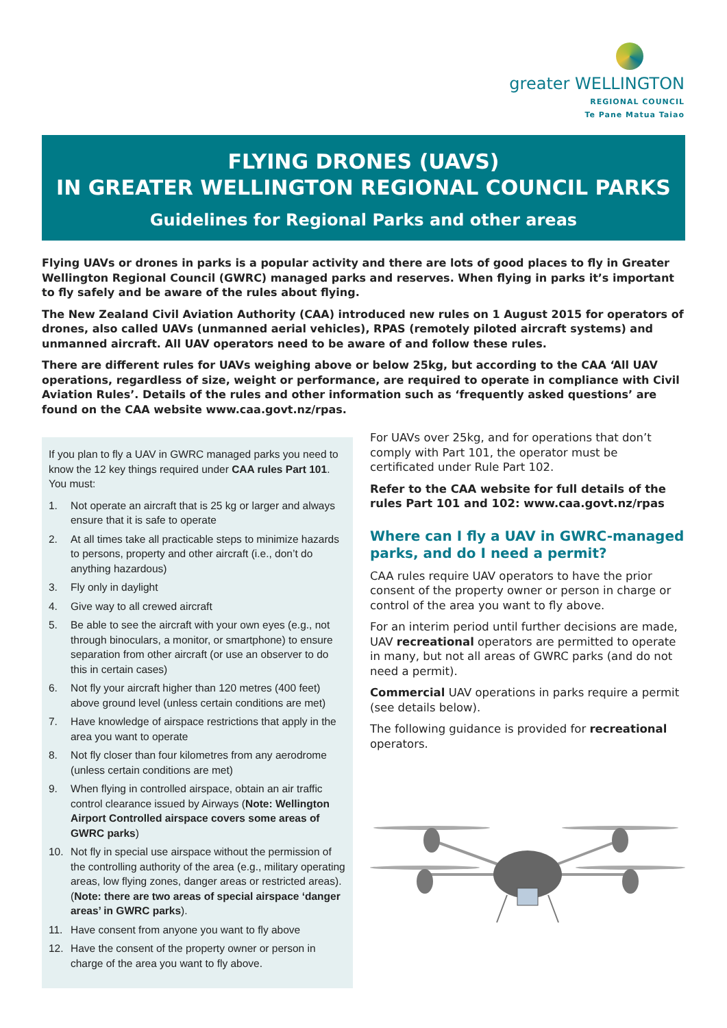greater WELLINGTON
REGIONAL COUNCIL
Te Pane Matua Taiao
FLYING DRONES (UAVS)
IN GREATER WELLINGTON REGIONAL COUNCIL PARKS
Guidelines for Regional Parks and other areas
Flying UAVs or drones in parks is a popular activity and there are lots of good places to fly in Greater Wellington Regional Council (GWRC) managed parks and reserves. When flying in parks it’s important to fly safely and be aware of the rules about flying.
The New Zealand Civil Aviation Authority (CAA) introduced new rules on 1 August 2015 for operators of drones, also called UAVs (unmanned aerial vehicles), RPAS (remotely piloted aircraft systems) and unmanned aircraft. All UAV operators need to be aware of and follow these rules.
There are different rules for UAVs weighing above or below 25kg, but according to the CAA ‘All UAV operations, regardless of size, weight or performance, are required to operate in compliance with Civil Aviation Rules’. Details of the rules and other information such as ‘frequently asked questions’ are found on the CAA website www.caa.govt.nz/rpas.
If you plan to fly a UAV in GWRC managed parks you need to know the 12 key things required under CAA rules Part 101. You must:
1. Not operate an aircraft that is 25 kg or larger and always ensure that it is safe to operate
2. At all times take all practicable steps to minimize hazards to persons, property and other aircraft (i.e., don’t do anything hazardous)
3. Fly only in daylight
4. Give way to all crewed aircraft
5. Be able to see the aircraft with your own eyes (e.g., not through binoculars, a monitor, or smartphone) to ensure separation from other aircraft (or use an observer to do this in certain cases)
6. Not fly your aircraft higher than 120 metres (400 feet) above ground level (unless certain conditions are met)
7. Have knowledge of airspace restrictions that apply in the area you want to operate
8. Not fly closer than four kilometres from any aerodrome (unless certain conditions are met)
9. When flying in controlled airspace, obtain an air traffic control clearance issued by Airways (Note: Wellington Airport Controlled airspace covers some areas of GWRC parks)
10. Not fly in special use airspace without the permission of the controlling authority of the area (e.g., military operating areas, low flying zones, danger areas or restricted areas). (Note: there are two areas of special airspace ‘danger areas’ in GWRC parks).
11. Have consent from anyone you want to fly above
12. Have the consent of the property owner or person in charge of the area you want to fly above.
For UAVs over 25kg, and for operations that don’t comply with Part 101, the operator must be certificated under Rule Part 102.
Refer to the CAA website for full details of the rules Part 101 and 102: www.caa.govt.nz/rpas
Where can I fly a UAV in GWRC-managed parks, and do I need a permit?
CAA rules require UAV operators to have the prior consent of the property owner or person in charge or control of the area you want to fly above.
For an interim period until further decisions are made, UAV recreational operators are permitted to operate in many, but not all areas of GWRC parks (and do not need a permit).
Commercial UAV operations in parks require a permit (see details below).
The following guidance is provided for recreational operators.